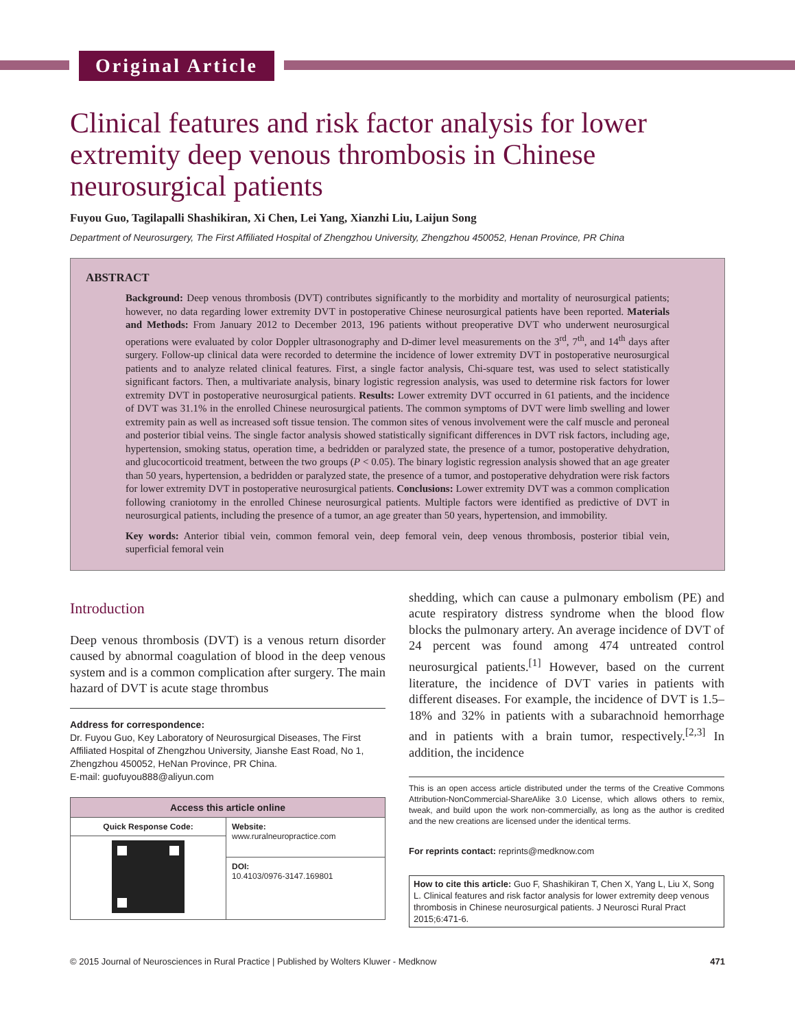Original Article
Clinical features and risk factor analysis for lower extremity deep venous thrombosis in Chinese neurosurgical patients
Fuyou Guo, Tagilapalli Shashikiran, Xi Chen, Lei Yang, Xianzhi Liu, Laijun Song
Department of Neurosurgery, The First Affiliated Hospital of Zhengzhou University, Zhengzhou 450052, Henan Province, PR China
ABSTRACT
Background: Deep venous thrombosis (DVT) contributes significantly to the morbidity and mortality of neurosurgical patients; however, no data regarding lower extremity DVT in postoperative Chinese neurosurgical patients have been reported. Materials and Methods: From January 2012 to December 2013, 196 patients without preoperative DVT who underwent neurosurgical operations were evaluated by color Doppler ultrasonography and D-dimer level measurements on the 3<sup>rd</sup>, 7<sup>th</sup>, and 14<sup>th</sup> days after surgery. Follow-up clinical data were recorded to determine the incidence of lower extremity DVT in postoperative neurosurgical patients and to analyze related clinical features. First, a single factor analysis, Chi-square test, was used to select statistically significant factors. Then, a multivariate analysis, binary logistic regression analysis, was used to determine risk factors for lower extremity DVT in postoperative neurosurgical patients. Results: Lower extremity DVT occurred in 61 patients, and the incidence of DVT was 31.1% in the enrolled Chinese neurosurgical patients. The common symptoms of DVT were limb swelling and lower extremity pain as well as increased soft tissue tension. The common sites of venous involvement were the calf muscle and peroneal and posterior tibial veins. The single factor analysis showed statistically significant differences in DVT risk factors, including age, hypertension, smoking status, operation time, a bedridden or paralyzed state, the presence of a tumor, postoperative dehydration, and glucocorticoid treatment, between the two groups (P < 0.05). The binary logistic regression analysis showed that an age greater than 50 years, hypertension, a bedridden or paralyzed state, the presence of a tumor, and postoperative dehydration were risk factors for lower extremity DVT in postoperative neurosurgical patients. Conclusions: Lower extremity DVT was a common complication following craniotomy in the enrolled Chinese neurosurgical patients. Multiple factors were identified as predictive of DVT in neurosurgical patients, including the presence of a tumor, an age greater than 50 years, hypertension, and immobility.
Key words: Anterior tibial vein, common femoral vein, deep femoral vein, deep venous thrombosis, posterior tibial vein, superficial femoral vein
Introduction
Deep venous thrombosis (DVT) is a venous return disorder caused by abnormal coagulation of blood in the deep venous system and is a common complication after surgery. The main hazard of DVT is acute stage thrombus
Address for correspondence:
Dr. Fuyou Guo, Key Laboratory of Neurosurgical Diseases, The First Affiliated Hospital of Zhengzhou University, Jianshe East Road, No 1, Zhengzhou 450052, HeNan Province, PR China.
E-mail: guofuyou888@aliyun.com
| Access this article online | |
| --- | --- |
| Quick Response Code: | Website: www.ruralneuropractice.com |
| | DOI: 10.4103/0976-3147.169801 |
shedding, which can cause a pulmonary embolism (PE) and acute respiratory distress syndrome when the blood flow blocks the pulmonary artery. An average incidence of DVT of 24 percent was found among 474 untreated control neurosurgical patients.<sup>[1]</sup> However, based on the current literature, the incidence of DVT varies in patients with different diseases. For example, the incidence of DVT is 1.5–18% and 32% in patients with a subarachnoid hemorrhage and in patients with a brain tumor, respectively.<sup>[2,3]</sup> In addition, the incidence
This is an open access article distributed under the terms of the Creative Commons Attribution-NonCommercial-ShareAlike 3.0 License, which allows others to remix, tweak, and build upon the work non-commercially, as long as the author is credited and the new creations are licensed under the identical terms.
For reprints contact: reprints@medknow.com
How to cite this article: Guo F, Shashikiran T, Chen X, Yang L, Liu X, Song L. Clinical features and risk factor analysis for lower extremity deep venous thrombosis in Chinese neurosurgical patients. J Neurosci Rural Pract 2015;6:471-6.
© 2015 Journal of Neurosciences in Rural Practice | Published by Wolters Kluwer - Medknow 471